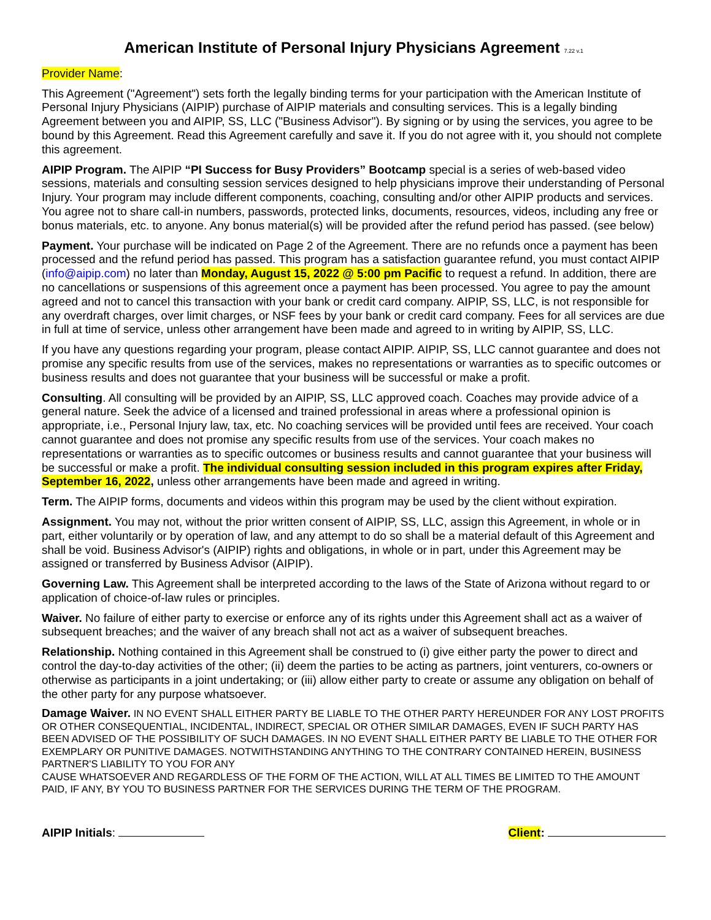American Institute of Personal Injury Physicians Agreement 7.22 v.1
Provider Name:
This Agreement ("Agreement") sets forth the legally binding terms for your participation with the American Institute of Personal Injury Physicians (AIPIP) purchase of AIPIP materials and consulting services. This is a legally binding Agreement between you and AIPIP, SS, LLC ("Business Advisor"). By signing or by using the services, you agree to be bound by this Agreement. Read this Agreement carefully and save it. If you do not agree with it, you should not complete this agreement.
AIPIP Program. The AIPIP “PI Success for Busy Providers” Bootcamp special is a series of web-based video sessions, materials and consulting session services designed to help physicians improve their understanding of Personal Injury. Your program may include different components, coaching, consulting and/or other AIPIP products and services. You agree not to share call-in numbers, passwords, protected links, documents, resources, videos, including any free or bonus materials, etc. to anyone. Any bonus material(s) will be provided after the refund period has passed. (see below)
Payment. Your purchase will be indicated on Page 2 of the Agreement. There are no refunds once a payment has been processed and the refund period has passed. This program has a satisfaction guarantee refund, you must contact AIPIP (info@aipip.com) no later than Monday, August 15, 2022 @ 5:00 pm Pacific to request a refund. In addition, there are no cancellations or suspensions of this agreement once a payment has been processed. You agree to pay the amount agreed and not to cancel this transaction with your bank or credit card company. AIPIP, SS, LLC, is not responsible for any overdraft charges, over limit charges, or NSF fees by your bank or credit card company. Fees for all services are due in full at time of service, unless other arrangement have been made and agreed to in writing by AIPIP, SS, LLC.
If you have any questions regarding your program, please contact AIPIP. AIPIP, SS, LLC cannot guarantee and does not promise any specific results from use of the services, makes no representations or warranties as to specific outcomes or business results and does not guarantee that your business will be successful or make a profit.
Consulting. All consulting will be provided by an AIPIP, SS, LLC approved coach. Coaches may provide advice of a general nature. Seek the advice of a licensed and trained professional in areas where a professional opinion is appropriate, i.e., Personal Injury law, tax, etc. No coaching services will be provided until fees are received. Your coach cannot guarantee and does not promise any specific results from use of the services. Your coach makes no representations or warranties as to specific outcomes or business results and cannot guarantee that your business will be successful or make a profit. The individual consulting session included in this program expires after Friday, September 16, 2022, unless other arrangements have been made and agreed in writing.
Term. The AIPIP forms, documents and videos within this program may be used by the client without expiration.
Assignment. You may not, without the prior written consent of AIPIP, SS, LLC, assign this Agreement, in whole or in part, either voluntarily or by operation of law, and any attempt to do so shall be a material default of this Agreement and shall be void. Business Advisor's (AIPIP) rights and obligations, in whole or in part, under this Agreement may be assigned or transferred by Business Advisor (AIPIP).
Governing Law. This Agreement shall be interpreted according to the laws of the State of Arizona without regard to or application of choice-of-law rules or principles.
Waiver. No failure of either party to exercise or enforce any of its rights under this Agreement shall act as a waiver of subsequent breaches; and the waiver of any breach shall not act as a waiver of subsequent breaches.
Relationship. Nothing contained in this Agreement shall be construed to (i) give either party the power to direct and control the day-to-day activities of the other; (ii) deem the parties to be acting as partners, joint venturers, co-owners or otherwise as participants in a joint undertaking; or (iii) allow either party to create or assume any obligation on behalf of the other party for any purpose whatsoever.
Damage Waiver. IN NO EVENT SHALL EITHER PARTY BE LIABLE TO THE OTHER PARTY HEREUNDER FOR ANY LOST PROFITS OR OTHER CONSEQUENTIAL, INCIDENTAL, INDIRECT, SPECIAL OR OTHER SIMILAR DAMAGES, EVEN IF SUCH PARTY HAS BEEN ADVISED OF THE POSSIBILITY OF SUCH DAMAGES. IN NO EVENT SHALL EITHER PARTY BE LIABLE TO THE OTHER FOR EXEMPLARY OR PUNITIVE DAMAGES. NOTWITHSTANDING ANYTHING TO THE CONTRARY CONTAINED HEREIN, BUSINESS PARTNER'S LIABILITY TO YOU FOR ANY
CAUSE WHATSOEVER AND REGARDLESS OF THE FORM OF THE ACTION, WILL AT ALL TIMES BE LIMITED TO THE AMOUNT PAID, IF ANY, BY YOU TO BUSINESS PARTNER FOR THE SERVICES DURING THE TERM OF THE PROGRAM.
AIPIP Initials: Client: